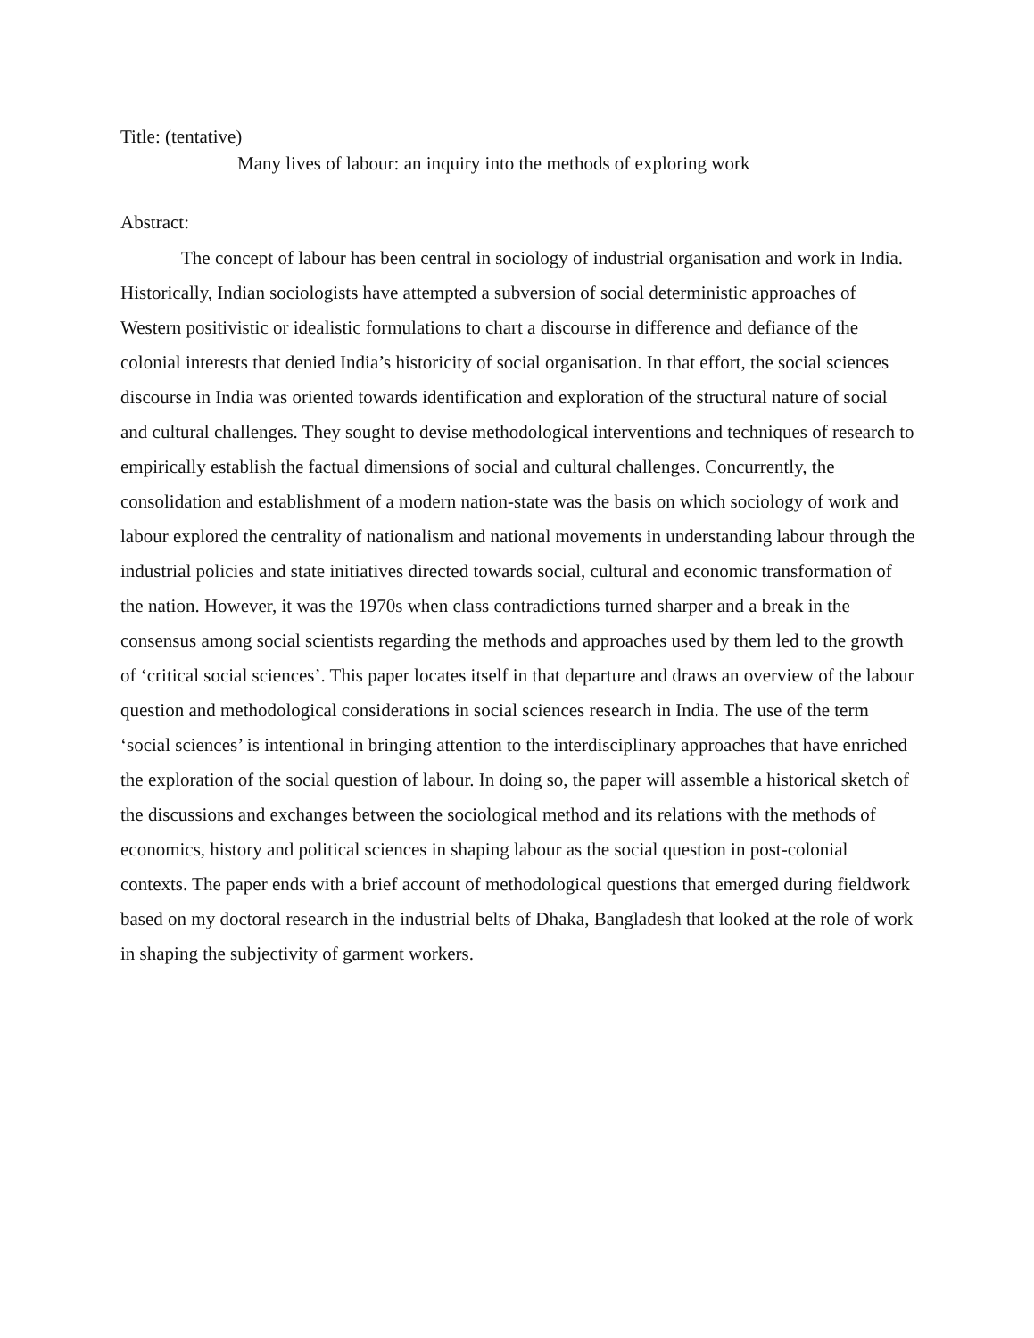Title: (tentative)
Many lives of labour: an inquiry into the methods of exploring work
Abstract:
The concept of labour has been central in sociology of industrial organisation and work in India. Historically, Indian sociologists have attempted a subversion of social deterministic approaches of Western positivistic or idealistic formulations to chart a discourse in difference and defiance of the colonial interests that denied India’s historicity of social organisation. In that effort, the social sciences discourse in India was oriented towards identification and exploration of the structural nature of social and cultural challenges. They sought to devise methodological interventions and techniques of research to empirically establish the factual dimensions of social and cultural challenges. Concurrently, the consolidation and establishment of a modern nation-state was the basis on which sociology of work and labour explored the centrality of nationalism and national movements in understanding labour through the industrial policies and state initiatives directed towards social, cultural and economic transformation of the nation. However, it was the 1970s when class contradictions turned sharper and a break in the consensus among social scientists regarding the methods and approaches used by them led to the growth of ‘critical social sciences’. This paper locates itself in that departure and draws an overview of the labour question and methodological considerations in social sciences research in India. The use of the term ‘social sciences’ is intentional in bringing attention to the interdisciplinary approaches that have enriched the exploration of the social question of labour. In doing so, the paper will assemble a historical sketch of the discussions and exchanges between the sociological method and its relations with the methods of economics, history and political sciences in shaping labour as the social question in post-colonial contexts. The paper ends with a brief account of methodological questions that emerged during fieldwork based on my doctoral research in the industrial belts of Dhaka, Bangladesh that looked at the role of work in shaping the subjectivity of garment workers.